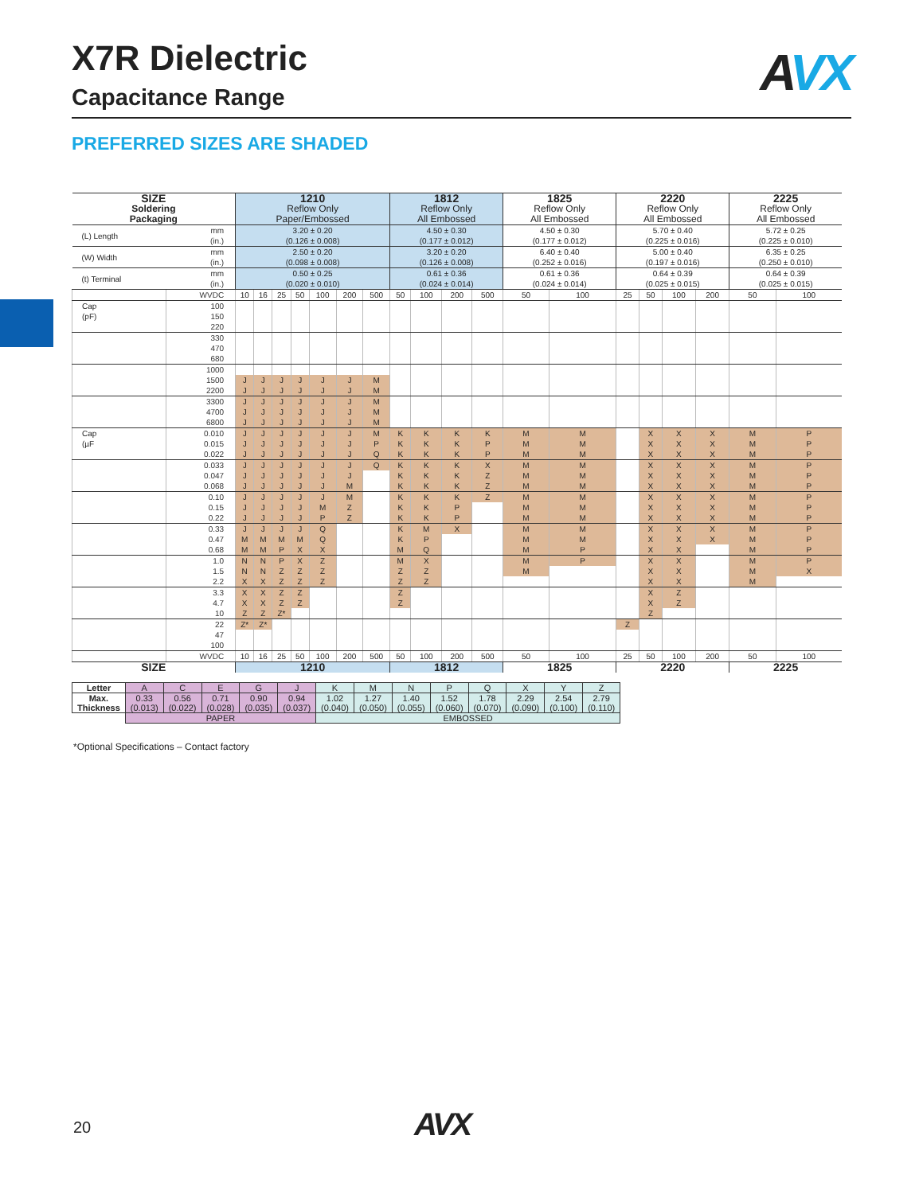X7R Dielectric
Capacitance Range
AVX
PREFERRED SIZES ARE SHADED
| SIZE | | 1210 | | | | | | | 1812 | | | | 1825 | | 2220 | | | | 2225 | |
| --- | --- | --- | --- | --- | --- | --- | --- | --- | --- | --- | --- | --- | --- | --- | --- | --- | --- | --- | --- | --- |
| Soldering | | Reflow Only | | | | | | | Reflow Only | | | | Reflow Only | | Reflow Only | | | | Reflow Only | |
| Packaging | | Paper/Embossed | | | | | | | All Embossed | | | | All Embossed | | All Embossed | | | | All Embossed | |
| (L) Length | mm (in.) | 3.20 ± 0.20 (0.126 ± 0.008) | | | | | | | 4.50 ± 0.30 (0.177 ± 0.012) | | | | 4.50 ± 0.30 (0.177 ± 0.012) | | 5.70 ± 0.40 (0.225 ± 0.016) | | | | 5.72 ± 0.25 (0.225 ± 0.010) | |
| (W) Width | mm (in.) | 2.50 ± 0.20 (0.098 ± 0.008) | | | | | | | 3.20 ± 0.20 (0.126 ± 0.008) | | | | 6.40 ± 0.40 (0.252 ± 0.016) | | 5.00 ± 0.40 (0.197 ± 0.016) | | | | 6.35 ± 0.25 (0.250 ± 0.010) | |
| (t) Terminal | mm (in.) | 0.50 ± 0.25 (0.020 ± 0.010) | | | | | | | 0.61 ± 0.36 (0.024 ± 0.014) | | | | 0.61 ± 0.36 (0.024 ± 0.014) | | 0.64 ± 0.39 (0.025 ± 0.015) | | | | 0.64 ± 0.39 (0.025 ± 0.015) | |
| | WVDC | 10 | 16 | 25 | 50 | 100 | 200 | 500 | 50 | 100 | 200 | 500 | 50 | 100 | 25 | 50 | 100 | 200 | 50 | 100 |
| Cap | 100 | | | | | | | | | | | | | | | | | | | |
| (pF) | 150 | | | | | | | | | | | | | | | | | | | |
| | 220 | | | | | | | | | | | | | | | | | | | |
| | 330 | | | | | | | | | | | | | | | | | | | |
| | 470 | | | | | | | | | | | | | | | | | | | |
| | 680 | | | | | | | | | | | | | | | | | | | |
| | 1000 | | | | | | | | | | | | | | | | | | | |
| | 1500 | J | J | J | J | J | J | M | | | | | | | | | | | | |
| | 2200 | J | J | J | J | J | J | M | | | | | | | | | | | | |
| | 3300 | J | J | J | J | J | J | M | | | | | | | | | | | | |
| | 4700 | J | J | J | J | J | J | M | | | | | | | | | | | | |
| | 6800 | J | J | J | J | J | J | M | | | | | | | | | | | | |
| Cap | 0.010 | J | J | J | J | J | J | M | K | K | K | K | M | M | | X | X | X | M | P |
| (µF | 0.015 | J | J | J | J | J | J | P | K | K | K | P | M | M | | X | X | X | M | P |
| | 0.022 | J | J | J | J | J | J | Q | K | K | K | P | M | M | | X | X | X | M | P |
| | 0.033 | J | J | J | J | J | J | Q | K | K | K | X | M | M | | X | X | X | M | P |
| | 0.047 | J | J | J | J | J | J | | K | K | K | Z | M | M | | X | X | X | M | P |
| | 0.068 | J | J | J | J | J | M | | K | K | K | Z | M | M | | X | X | X | M | P |
| | 0.10 | J | J | J | J | J | M | | K | K | K | Z | M | M | | X | X | X | M | P |
| | 0.15 | J | J | J | J | M | Z | | K | K | P | | M | M | | X | X | X | M | P |
| | 0.22 | J | J | J | J | P | Z | | K | K | P | | M | M | | X | X | X | M | P |
| | 0.33 | J | J | J | J | Q | | | K | M | X | | M | M | | X | X | X | M | P |
| | 0.47 | M | M | M | M | Q | | | K | P | | | M | M | | X | X | X | M | P |
| | 0.68 | M | M | P | X | X | | | M | Q | | | M | P | | X | X | | M | P |
| | 1.0 | N | N | P | X | Z | | | M | X | | | M | P | | X | X | | M | P |
| | 1.5 | N | N | Z | Z | Z | | | Z | Z | | | M | | | X | X | | M | X |
| | 2.2 | X | X | Z | Z | Z | | | Z | Z | | | | | | X | X | | M | |
| | 3.3 | X | X | Z | Z | | | | Z | | | | | | | X | Z | | | |
| | 4.7 | X | X | Z | Z | | | | Z | | | | | | | X | Z | | | |
| | 10 | Z | Z | Z* | | | | | | | | | | | | Z | | | | |
| | 22 | Z* | Z* | | | | | | | | | | | | Z | | | | | |
| | 47 | | | | | | | | | | | | | | | | | | | |
| | 100 | | | | | | | | | | | | | | | | | | | |
| | WVDC | 10 | 16 | 25 | 50 | 100 | 200 | 500 | 50 | 100 | 200 | 500 | 50 | 100 | 25 | 50 | 100 | 200 | 50 | 100 |
| SIZE | | 1210 | | | | | | | 1812 | | | | 1825 | | 2220 | | | | 2225 | |
| Letter | A | C | E | G | J | K | M | N | P | Q | X | Y | Z |
| Max. Thickness | 0.33 (0.013) | 0.56 (0.022) | 0.71 (0.028) | 0.90 (0.035) | 0.94 (0.037) | 1.02 (0.040) | 1.27 (0.050) | 1.40 (0.055) | 1.52 (0.060) | 1.78 (0.070) | 2.29 (0.090) | 2.54 (0.100) | 2.79 (0.110) |
| | PAPER | | | | | EMBOSSED | | | | | | | |
*Optional Specifications – Contact factory
20 AVX